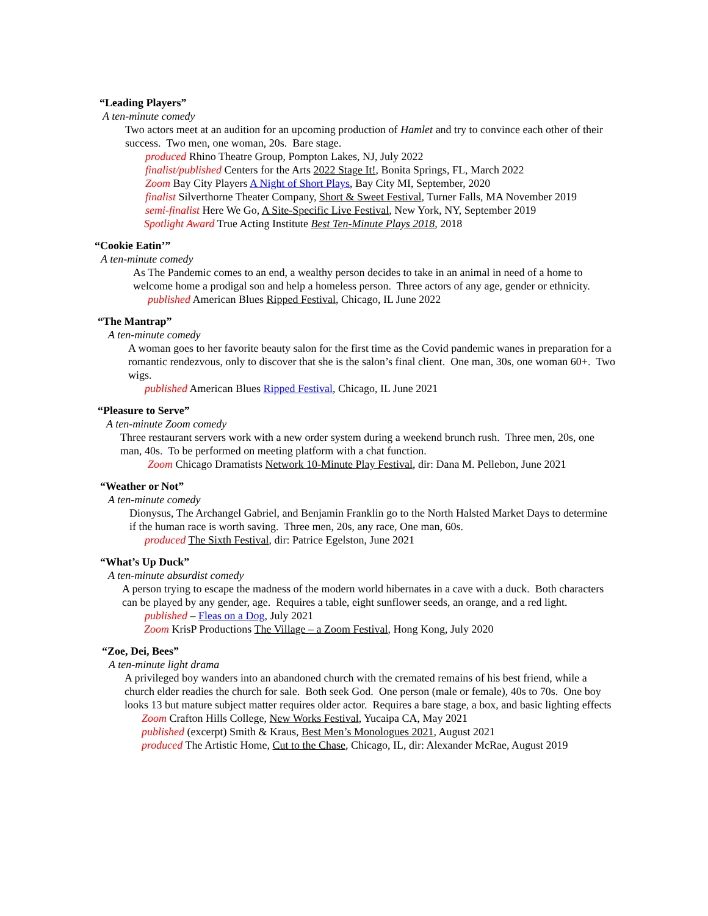“Leading Players”
A ten-minute comedy
Two actors meet at an audition for an upcoming production of Hamlet and try to convince each other of their success. Two men, one woman, 20s. Bare stage.
produced Rhino Theatre Group, Pompton Lakes, NJ, July 2022
finalist/published Centers for the Arts 2022 Stage It!, Bonita Springs, FL, March 2022
Zoom Bay City Players A Night of Short Plays, Bay City MI, September, 2020
finalist Silverthorne Theater Company, Short & Sweet Festival, Turner Falls, MA November 2019
semi-finalist Here We Go, A Site-Specific Live Festival, New York, NY, September 2019
Spotlight Award True Acting Institute Best Ten-Minute Plays 2018, 2018
“Cookie Eatin’”
A ten-minute comedy
As The Pandemic comes to an end, a wealthy person decides to take in an animal in need of a home to welcome home a prodigal son and help a homeless person. Three actors of any age, gender or ethnicity.
published American Blues Ripped Festival, Chicago, IL June 2022
“The Mantrap”
A ten-minute comedy
A woman goes to her favorite beauty salon for the first time as the Covid pandemic wanes in preparation for a romantic rendezvous, only to discover that she is the salon’s final client. One man, 30s, one woman 60+. Two wigs.
published American Blues Ripped Festival, Chicago, IL June 2021
“Pleasure to Serve”
A ten-minute Zoom comedy
Three restaurant servers work with a new order system during a weekend brunch rush. Three men, 20s, one man, 40s. To be performed on meeting platform with a chat function.
Zoom Chicago Dramatists Network 10-Minute Play Festival, dir: Dana M. Pellebon, June 2021
“Weather or Not”
A ten-minute comedy
Dionysus, The Archangel Gabriel, and Benjamin Franklin go to the North Halsted Market Days to determine if the human race is worth saving. Three men, 20s, any race, One man, 60s.
produced The Sixth Festival, dir: Patrice Egelston, June 2021
“What’s Up Duck”
A ten-minute absurdist comedy
A person trying to escape the madness of the modern world hibernates in a cave with a duck. Both characters can be played by any gender, age. Requires a table, eight sunflower seeds, an orange, and a red light.
published – Fleas on a Dog, July 2021
Zoom KrisP Productions The Village – a Zoom Festival, Hong Kong, July 2020
“Zoe, Dei, Bees”
A ten-minute light drama
A privileged boy wanders into an abandoned church with the cremated remains of his best friend, while a church elder readies the church for sale. Both seek God. One person (male or female), 40s to 70s. One boy looks 13 but mature subject matter requires older actor. Requires a bare stage, a box, and basic lighting effects
Zoom Crafton Hills College, New Works Festival, Yucaipa CA, May 2021
published (excerpt) Smith & Kraus, Best Men’s Monologues 2021, August 2021
produced The Artistic Home, Cut to the Chase, Chicago, IL, dir: Alexander McRae, August 2019